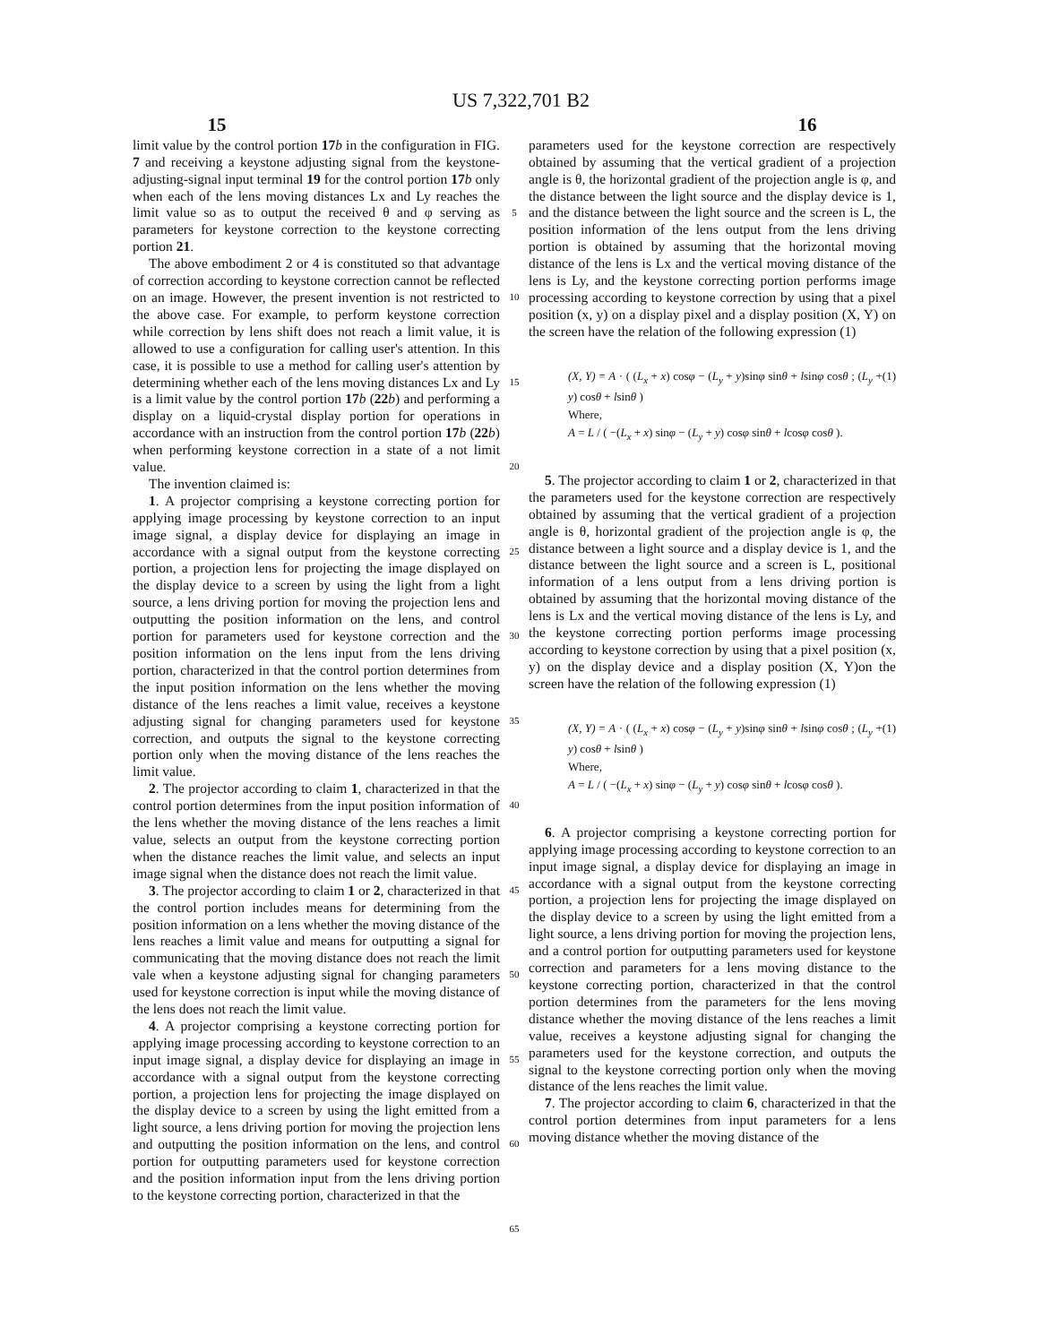US 7,322,701 B2
15 16
limit value by the control portion 17 b in the configuration in FIG. 7 and receiving a keystone adjusting signal from the keystone-adjusting-signal input terminal 19 for the control portion 17 b only when each of the lens moving distances Lx and Ly reaches the limit value so as to output the received θ and φ serving as parameters for keystone correction to the keystone correcting portion 21.
The above embodiment 2 or 4 is constituted so that advantage of correction according to keystone correction cannot be reflected on an image. However, the present invention is not restricted to the above case. For example, to perform keystone correction while correction by lens shift does not reach a limit value, it is allowed to use a configuration for calling user's attention. In this case, it is possible to use a method for calling user's attention by determining whether each of the lens moving distances Lx and Ly is a limit value by the control portion 17 b (22 b) and performing a display on a liquid-crystal display portion for operations in accordance with an instruction from the control portion 17 b (22 b) when performing keystone correction in a state of a not limit value.
The invention claimed is:
1. A projector comprising a keystone correcting portion for applying image processing by keystone correction to an input image signal, a display device for displaying an image in accordance with a signal output from the keystone correcting portion, a projection lens for projecting the image displayed on the display device to a screen by using the light from a light source, a lens driving portion for moving the projection lens and outputting the position information on the lens, and control portion for parameters used for keystone correction and the position information on the lens input from the lens driving portion, characterized in that the control portion determines from the input position information on the lens whether the moving distance of the lens reaches a limit value, receives a keystone adjusting signal for changing parameters used for keystone correction, and outputs the signal to the keystone correcting portion only when the moving distance of the lens reaches the limit value.
2. The projector according to claim 1, characterized in that the control portion determines from the input position information of the lens whether the moving distance of the lens reaches a limit value, selects an output from the keystone correcting portion when the distance reaches the limit value, and selects an input image signal when the distance does not reach the limit value.
3. The projector according to claim 1 or 2, characterized in that the control portion includes means for determining from the position information on a lens whether the moving distance of the lens reaches a limit value and means for outputting a signal for communicating that the moving distance does not reach the limit vale when a keystone adjusting signal for changing parameters used for keystone correction is input while the moving distance of the lens does not reach the limit value.
4. A projector comprising a keystone correcting portion for applying image processing according to keystone correction to an input image signal, a display device for displaying an image in accordance with a signal output from the keystone correcting portion, a projection lens for projecting the image displayed on the display device to a screen by using the light emitted from a light source, a lens driving portion for moving the projection lens and outputting the position information on the lens, and control portion for outputting parameters used for keystone correction and the position information input from the lens driving portion to the keystone correcting portion, characterized in that the
5
10
15
20
25
30
35
40
45
50
55
60
65
parameters used for the keystone correction are respectively obtained by assuming that the vertical gradient of a projection angle is θ, the horizontal gradient of the projection angle is φ, and the distance between the light source and the display device is 1, and the distance between the light source and the screen is L, the position information of the lens output from the lens driving portion is obtained by assuming that the horizontal moving distance of the lens is Lx and the vertical moving distance of the lens is Ly, and the keystone correcting portion performs image processing according to keystone correction by using that a pixel position (x, y) on a display pixel and a display position (X, Y) on the screen have the relation of the following expression (1)
(X, Y) = A · ( (L<sub>x</sub> + x) cosφ − (L<sub>y</sub> + y)sinφ sinθ + lsinφ cosθ ; (L<sub>y</sub> + y) cosθ + lsinθ ) (1)
Where,
A = L / ( −(L<sub>x</sub> + x) sinφ − (L<sub>y</sub> + y) cosφ sinθ + lcosφ cosθ ).
5. The projector according to claim 1 or 2, characterized in that the parameters used for the keystone correction are respectively obtained by assuming that the vertical gradient of a projection angle is θ, horizontal gradient of the projection angle is φ, the distance between a light source and a display device is 1, and the distance between the light source and a screen is L, positional information of a lens output from a lens driving portion is obtained by assuming that the horizontal moving distance of the lens is Lx and the vertical moving distance of the lens is Ly, and the keystone correcting portion performs image processing according to keystone correction by using that a pixel position (x, y) on the display device and a display position (X, Y)on the screen have the relation of the following expression (1)
(X, Y) = A · ( (L<sub>x</sub> + x) cosφ − (L<sub>y</sub> + y)sinφ sinθ + lsinφ cosθ ; (L<sub>y</sub> + y) cosθ + lsinθ ) (1)
Where,
A = L / ( −(L<sub>x</sub> + x) sinφ − (L<sub>y</sub> + y) cosφ sinθ + lcosφ cosθ ).
6. A projector comprising a keystone correcting portion for applying image processing according to keystone correction to an input image signal, a display device for displaying an image in accordance with a signal output from the keystone correcting portion, a projection lens for projecting the image displayed on the display device to a screen by using the light emitted from a light source, a lens driving portion for moving the projection lens, and a control portion for outputting parameters used for keystone correction and parameters for a lens moving distance to the keystone correcting portion, characterized in that the control portion determines from the parameters for the lens moving distance whether the moving distance of the lens reaches a limit value, receives a keystone adjusting signal for changing the parameters used for the keystone correction, and outputs the signal to the keystone correcting portion only when the moving distance of the lens reaches the limit value.
7. The projector according to claim 6, characterized in that the control portion determines from input parameters for a lens moving distance whether the moving distance of the